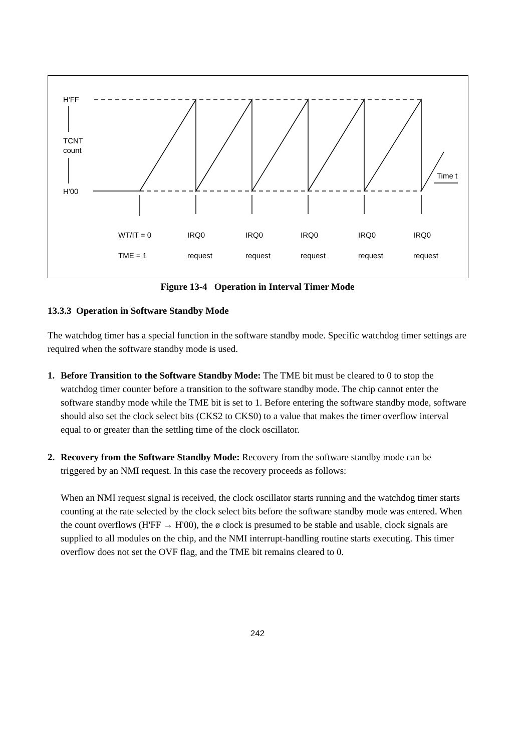H'FF
TCNT
count
H'00
Time t
WT/IT = 0
TME = 1
IRQ0
IRQ0
IRQ0
IRQ0
IRQ0
request
request
request
request
request
Figure 13-4 Operation in Interval Timer Mode
13.3.3 Operation in Software Standby Mode
The watchdog timer has a special function in the software standby mode. Specific watchdog timer settings are required when the software standby mode is used.
1. Before Transition to the Software Standby Mode: The TME bit must be cleared to 0 to stop the watchdog timer counter before a transition to the software standby mode. The chip cannot enter the software standby mode while the TME bit is set to 1. Before entering the software standby mode, software should also set the clock select bits (CKS2 to CKS0) to a value that makes the timer overflow interval equal to or greater than the settling time of the clock oscillator.
2. Recovery from the Software Standby Mode: Recovery from the software standby mode can be triggered by an NMI request. In this case the recovery proceeds as follows:
When an NMI request signal is received, the clock oscillator starts running and the watchdog timer starts counting at the rate selected by the clock select bits before the software standby mode was entered. When the count overflows (H'FF → H'00), the ø clock is presumed to be stable and usable, clock signals are supplied to all modules on the chip, and the NMI interrupt-handling routine starts executing. This timer overflow does not set the OVF flag, and the TME bit remains cleared to 0.
242